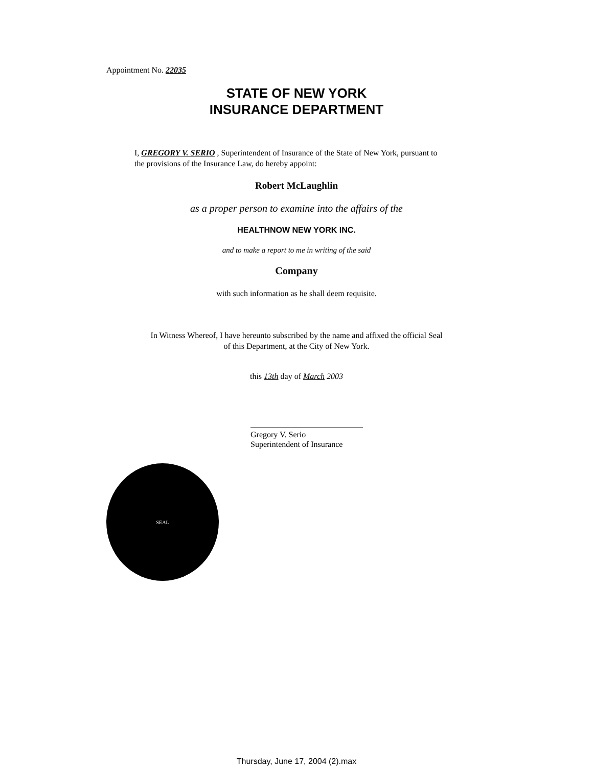Appointment No. 22035
STATE OF NEW YORK
INSURANCE DEPARTMENT
I, GREGORY V. SERIO , Superintendent of Insurance of the State of New York, pursuant to the provisions of the Insurance Law, do hereby appoint:
Robert McLaughlin
as a proper person to examine into the affairs of the
HEALTHNOW NEW YORK INC.
and to make a report to me in writing of the said
Company
with such information as he shall deem requisite.
In Witness Whereof, I have hereunto subscribed by the name and affixed the official Seal
of this Department, at the City of New York.
this 13th day of March 2003
Gregory V. Serio
Superintendent of Insurance
SEAL
Thursday, June 17, 2004 (2).max